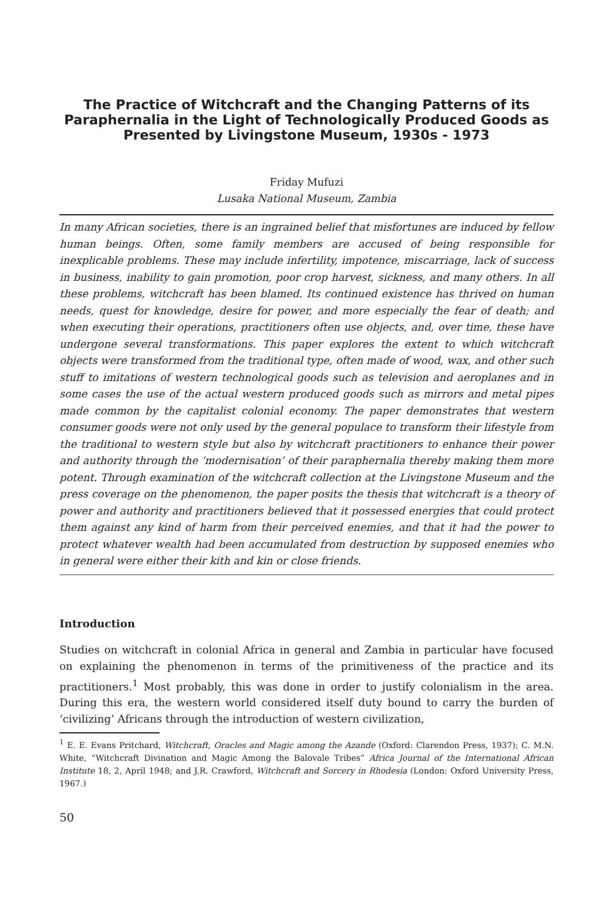The Practice of Witchcraft and the Changing Patterns of its Paraphernalia in the Light of Technologically Produced Goods as Presented by Livingstone Museum, 1930s - 1973
Friday Mufuzi
Lusaka National Museum, Zambia
In many African societies, there is an ingrained belief that misfortunes are induced by fellow human beings. Often, some family members are accused of being responsible for inexplicable problems. These may include infertility, impotence, miscarriage, lack of success in business, inability to gain promotion, poor crop harvest, sickness, and many others. In all these problems, witchcraft has been blamed. Its continued existence has thrived on human needs, quest for knowledge, desire for power, and more especially the fear of death; and when executing their operations, practitioners often use objects, and, over time, these have undergone several transformations. This paper explores the extent to which witchcraft objects were transformed from the traditional type, often made of wood, wax, and other such stuff to imitations of western technological goods such as television and aeroplanes and in some cases the use of the actual western produced goods such as mirrors and metal pipes made common by the capitalist colonial economy. The paper demonstrates that western consumer goods were not only used by the general populace to transform their lifestyle from the traditional to western style but also by witchcraft practitioners to enhance their power and authority through the ‘modernisation’ of their paraphernalia thereby making them more potent. Through examination of the witchcraft collection at the Livingstone Museum and the press coverage on the phenomenon, the paper posits the thesis that witchcraft is a theory of power and authority and practitioners believed that it possessed energies that could protect them against any kind of harm from their perceived enemies, and that it had the power to protect whatever wealth had been accumulated from destruction by supposed enemies who in general were either their kith and kin or close friends.
Introduction
Studies on witchcraft in colonial Africa in general and Zambia in particular have focused on explaining the phenomenon in terms of the primitiveness of the practice and its practitioners.<sup>1</sup> Most probably, this was done in order to justify colonialism in the area. During this era, the western world considered itself duty bound to carry the burden of ‘civilizing’ Africans through the introduction of western civilization,
<sup>1</sup> E. E. Evans Pritchard, Witchcraft, Oracles and Magic among the Azande (Oxford: Clarendon Press, 1937); C. M.N. White, “Witchcraft Divination and Magic Among the Balovale Tribes” Africa Journal of the International African Institute 18, 2, April 1948; and J.R. Crawford, Witchcraft and Sorcery in Rhodesia (London: Oxford University Press, 1967.)
50